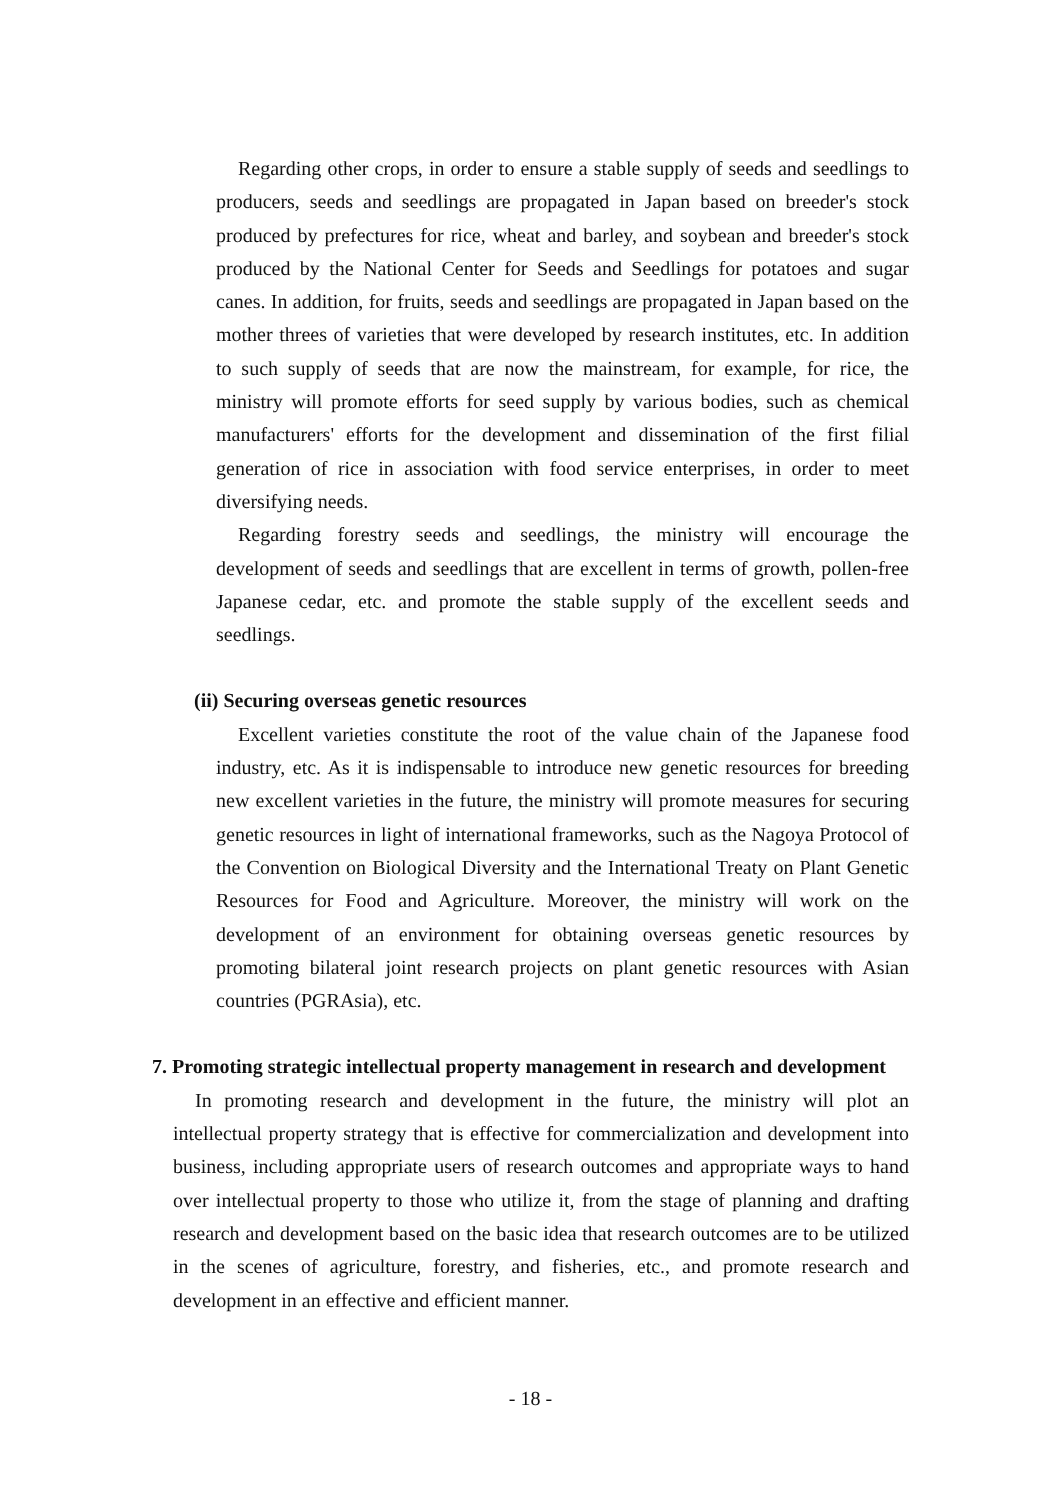Regarding other crops, in order to ensure a stable supply of seeds and seedlings to producers, seeds and seedlings are propagated in Japan based on breeder's stock produced by prefectures for rice, wheat and barley, and soybean and breeder's stock produced by the National Center for Seeds and Seedlings for potatoes and sugar canes. In addition, for fruits, seeds and seedlings are propagated in Japan based on the mother threes of varieties that were developed by research institutes, etc. In addition to such supply of seeds that are now the mainstream, for example, for rice, the ministry will promote efforts for seed supply by various bodies, such as chemical manufacturers' efforts for the development and dissemination of the first filial generation of rice in association with food service enterprises, in order to meet diversifying needs.
Regarding forestry seeds and seedlings, the ministry will encourage the development of seeds and seedlings that are excellent in terms of growth, pollen-free Japanese cedar, etc. and promote the stable supply of the excellent seeds and seedlings.
(ii) Securing overseas genetic resources
Excellent varieties constitute the root of the value chain of the Japanese food industry, etc. As it is indispensable to introduce new genetic resources for breeding new excellent varieties in the future, the ministry will promote measures for securing genetic resources in light of international frameworks, such as the Nagoya Protocol of the Convention on Biological Diversity and the International Treaty on Plant Genetic Resources for Food and Agriculture. Moreover, the ministry will work on the development of an environment for obtaining overseas genetic resources by promoting bilateral joint research projects on plant genetic resources with Asian countries (PGRAsia), etc.
7. Promoting strategic intellectual property management in research and development
In promoting research and development in the future, the ministry will plot an intellectual property strategy that is effective for commercialization and development into business, including appropriate users of research outcomes and appropriate ways to hand over intellectual property to those who utilize it, from the stage of planning and drafting research and development based on the basic idea that research outcomes are to be utilized in the scenes of agriculture, forestry, and fisheries, etc., and promote research and development in an effective and efficient manner.
- 18 -